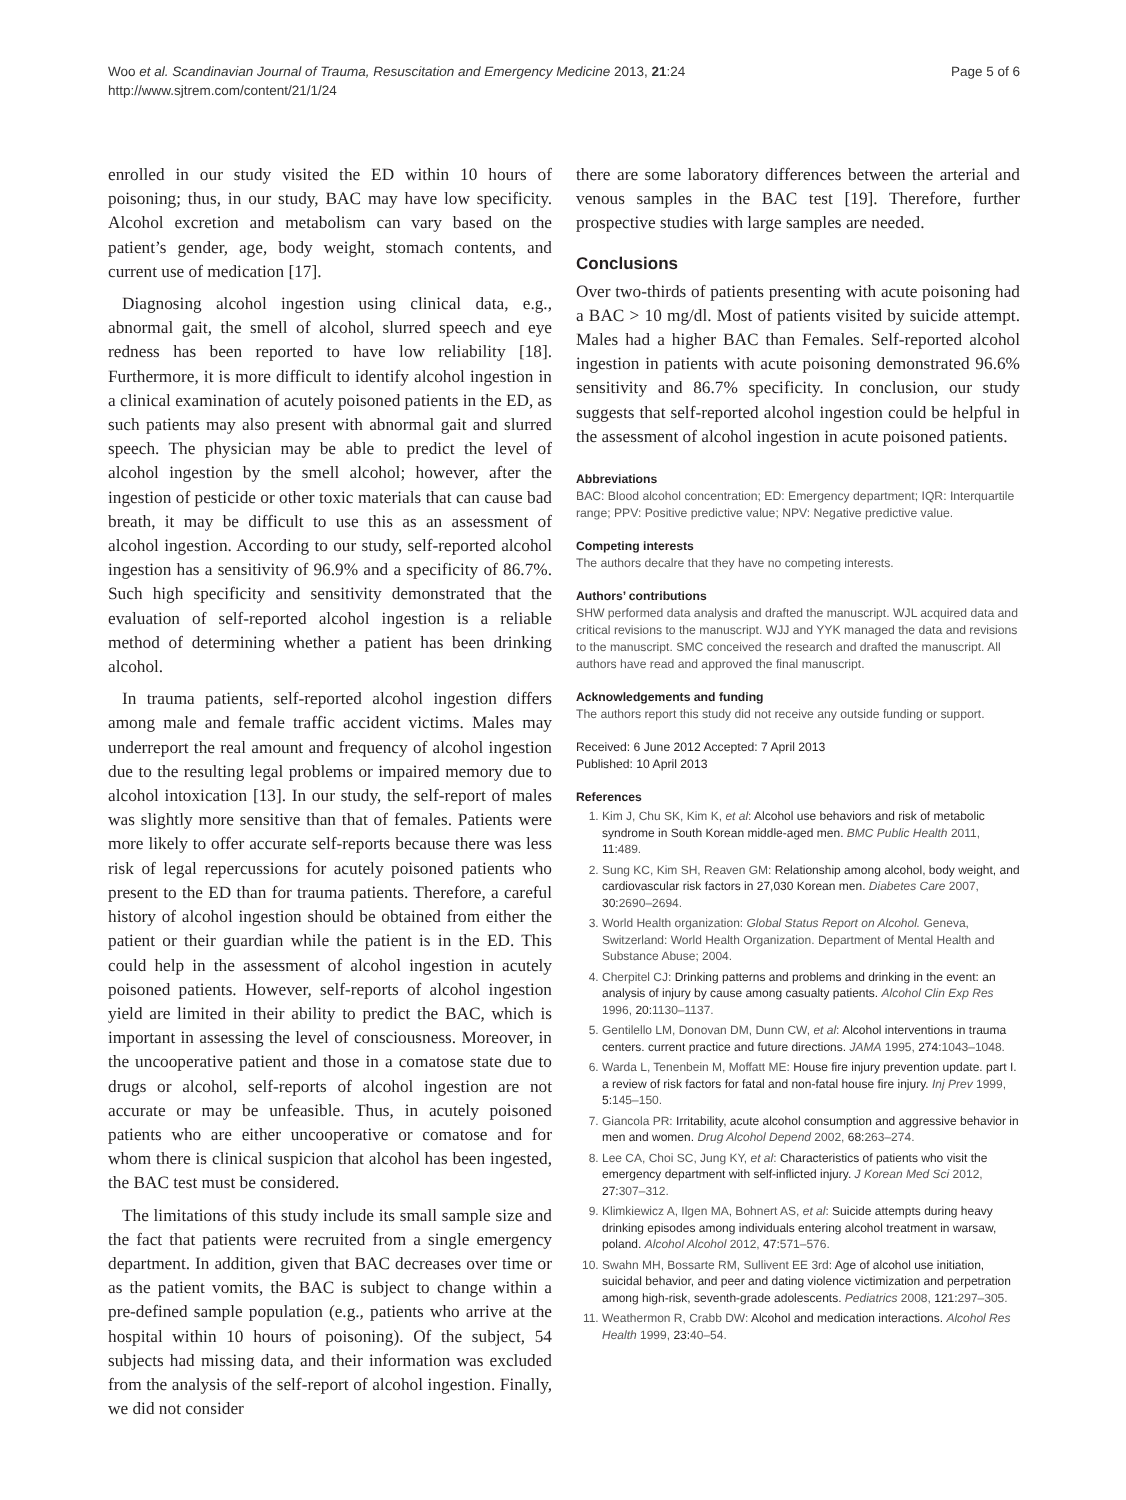Woo et al. Scandinavian Journal of Trauma, Resuscitation and Emergency Medicine 2013, 21:24
http://www.sjtrem.com/content/21/1/24
Page 5 of 6
enrolled in our study visited the ED within 10 hours of poisoning; thus, in our study, BAC may have low specificity. Alcohol excretion and metabolism can vary based on the patient’s gender, age, body weight, stomach contents, and current use of medication [17].
Diagnosing alcohol ingestion using clinical data, e.g., abnormal gait, the smell of alcohol, slurred speech and eye redness has been reported to have low reliability [18]. Furthermore, it is more difficult to identify alcohol ingestion in a clinical examination of acutely poisoned patients in the ED, as such patients may also present with abnormal gait and slurred speech. The physician may be able to predict the level of alcohol ingestion by the smell alcohol; however, after the ingestion of pesticide or other toxic materials that can cause bad breath, it may be difficult to use this as an assessment of alcohol ingestion. According to our study, self-reported alcohol ingestion has a sensitivity of 96.9% and a specificity of 86.7%. Such high specificity and sensitivity demonstrated that the evaluation of self-reported alcohol ingestion is a reliable method of determining whether a patient has been drinking alcohol.
In trauma patients, self-reported alcohol ingestion differs among male and female traffic accident victims. Males may underreport the real amount and frequency of alcohol ingestion due to the resulting legal problems or impaired memory due to alcohol intoxication [13]. In our study, the self-report of males was slightly more sensitive than that of females. Patients were more likely to offer accurate self-reports because there was less risk of legal repercussions for acutely poisoned patients who present to the ED than for trauma patients. Therefore, a careful history of alcohol ingestion should be obtained from either the patient or their guardian while the patient is in the ED. This could help in the assessment of alcohol ingestion in acutely poisoned patients. However, self-reports of alcohol ingestion yield are limited in their ability to predict the BAC, which is important in assessing the level of consciousness. Moreover, in the uncooperative patient and those in a comatose state due to drugs or alcohol, self-reports of alcohol ingestion are not accurate or may be unfeasible. Thus, in acutely poisoned patients who are either uncooperative or comatose and for whom there is clinical suspicion that alcohol has been ingested, the BAC test must be considered.
The limitations of this study include its small sample size and the fact that patients were recruited from a single emergency department. In addition, given that BAC decreases over time or as the patient vomits, the BAC is subject to change within a pre-defined sample population (e.g., patients who arrive at the hospital within 10 hours of poisoning). Of the subject, 54 subjects had missing data, and their information was excluded from the analysis of the self-report of alcohol ingestion. Finally, we did not consider
there are some laboratory differences between the arterial and venous samples in the BAC test [19]. Therefore, further prospective studies with large samples are needed.
Conclusions
Over two-thirds of patients presenting with acute poisoning had a BAC > 10 mg/dl. Most of patients visited by suicide attempt. Males had a higher BAC than Females. Self-reported alcohol ingestion in patients with acute poisoning demonstrated 96.6% sensitivity and 86.7% specificity. In conclusion, our study suggests that self-reported alcohol ingestion could be helpful in the assessment of alcohol ingestion in acute poisoned patients.
Abbreviations
BAC: Blood alcohol concentration; ED: Emergency department; IQR: Interquartile range; PPV: Positive predictive value; NPV: Negative predictive value.
Competing interests
The authors decalre that they have no competing interests.
Authors’ contributions
SHW performed data analysis and drafted the manuscript. WJL acquired data and critical revisions to the manuscript. WJJ and YYK managed the data and revisions to the manuscript. SMC conceived the research and drafted the manuscript. All authors have read and approved the final manuscript.
Acknowledgements and funding
The authors report this study did not receive any outside funding or support.
Received: 6 June 2012 Accepted: 7 April 2013
Published: 10 April 2013
References
1. Kim J, Chu SK, Kim K, et al: Alcohol use behaviors and risk of metabolic syndrome in South Korean middle-aged men. BMC Public Health 2011, 11: 489.
2. Sung KC, Kim SH, Reaven GM: Relationship among alcohol, body weight, and cardiovascular risk factors in 27,030 Korean men. Diabetes Care 2007, 30: 2690–2694.
3. World Health organization: Global Status Report on Alcohol. Geneva, Switzerland: World Health Organization. Department of Mental Health and Substance Abuse; 2004.
4. Cherpitel CJ: Drinking patterns and problems and drinking in the event: an analysis of injury by cause among casualty patients. Alcohol Clin Exp Res 1996, 20: 1130–1137.
5. Gentilello LM, Donovan DM, Dunn CW, et al: Alcohol interventions in trauma centers. current practice and future directions. JAMA 1995, 274: 1043–1048.
6. Warda L, Tenenbein M, Moffatt ME: House fire injury prevention update. part I. a review of risk factors for fatal and non-fatal house fire injury. Inj Prev 1999, 5: 145–150.
7. Giancola PR: Irritability, acute alcohol consumption and aggressive behavior in men and women. Drug Alcohol Depend 2002, 68: 263–274.
8. Lee CA, Choi SC, Jung KY, et al: Characteristics of patients who visit the emergency department with self-inflicted injury. J Korean Med Sci 2012, 27: 307–312.
9. Klimkiewicz A, Ilgen MA, Bohnert AS, et al: Suicide attempts during heavy drinking episodes among individuals entering alcohol treatment in warsaw, poland. Alcohol Alcohol 2012, 47: 571–576.
10. Swahn MH, Bossarte RM, Sullivent EE 3rd: Age of alcohol use initiation, suicidal behavior, and peer and dating violence victimization and perpetration among high-risk, seventh-grade adolescents. Pediatrics 2008, 121: 297–305.
11. Weathermon R, Crabb DW: Alcohol and medication interactions. Alcohol Res Health 1999, 23: 40–54.